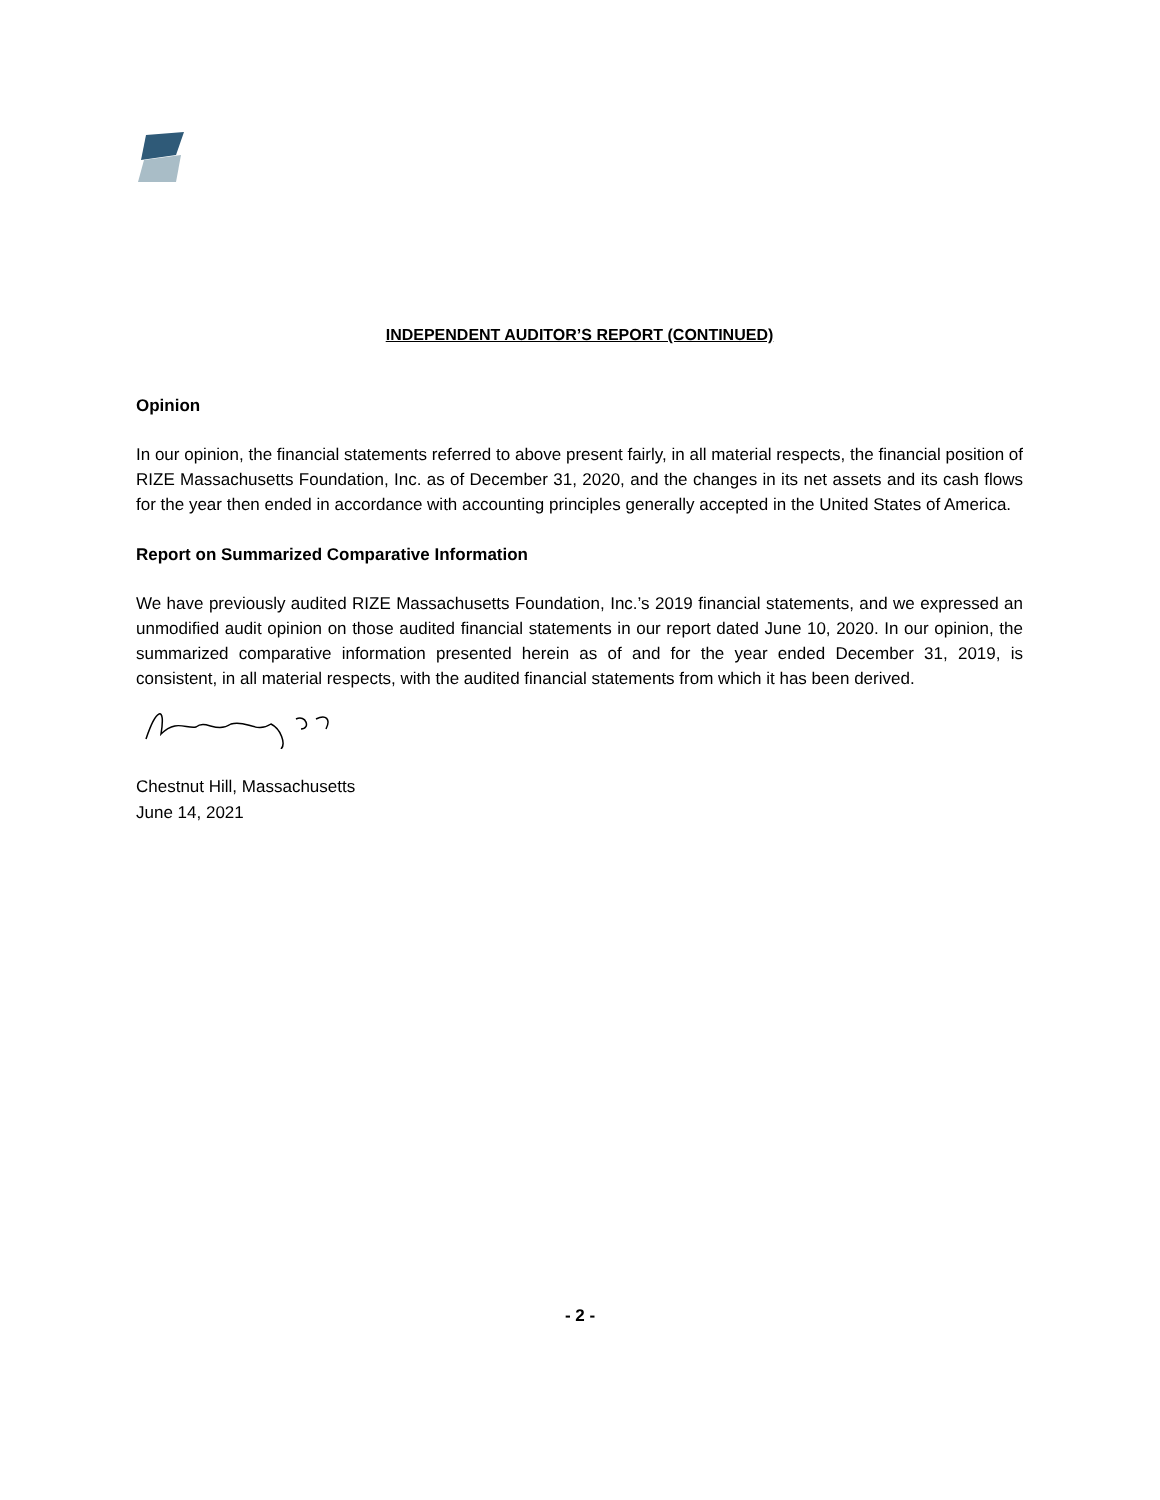INDEPENDENT AUDITOR’S REPORT (CONTINUED)
Opinion
In our opinion, the financial statements referred to above present fairly, in all material respects, the financial position of RIZE Massachusetts Foundation, Inc. as of December 31, 2020, and the changes in its net assets and its cash flows for the year then ended in accordance with accounting principles generally accepted in the United States of America.
Report on Summarized Comparative Information
We have previously audited RIZE Massachusetts Foundation, Inc.’s 2019 financial statements, and we expressed an unmodified audit opinion on those audited financial statements in our report dated June 10, 2020. In our opinion, the summarized comparative information presented herein as of and for the year ended December 31, 2019, is consistent, in all material respects, with the audited financial statements from which it has been derived.
Chestnut Hill, Massachusetts
June 14, 2021
- 2 -